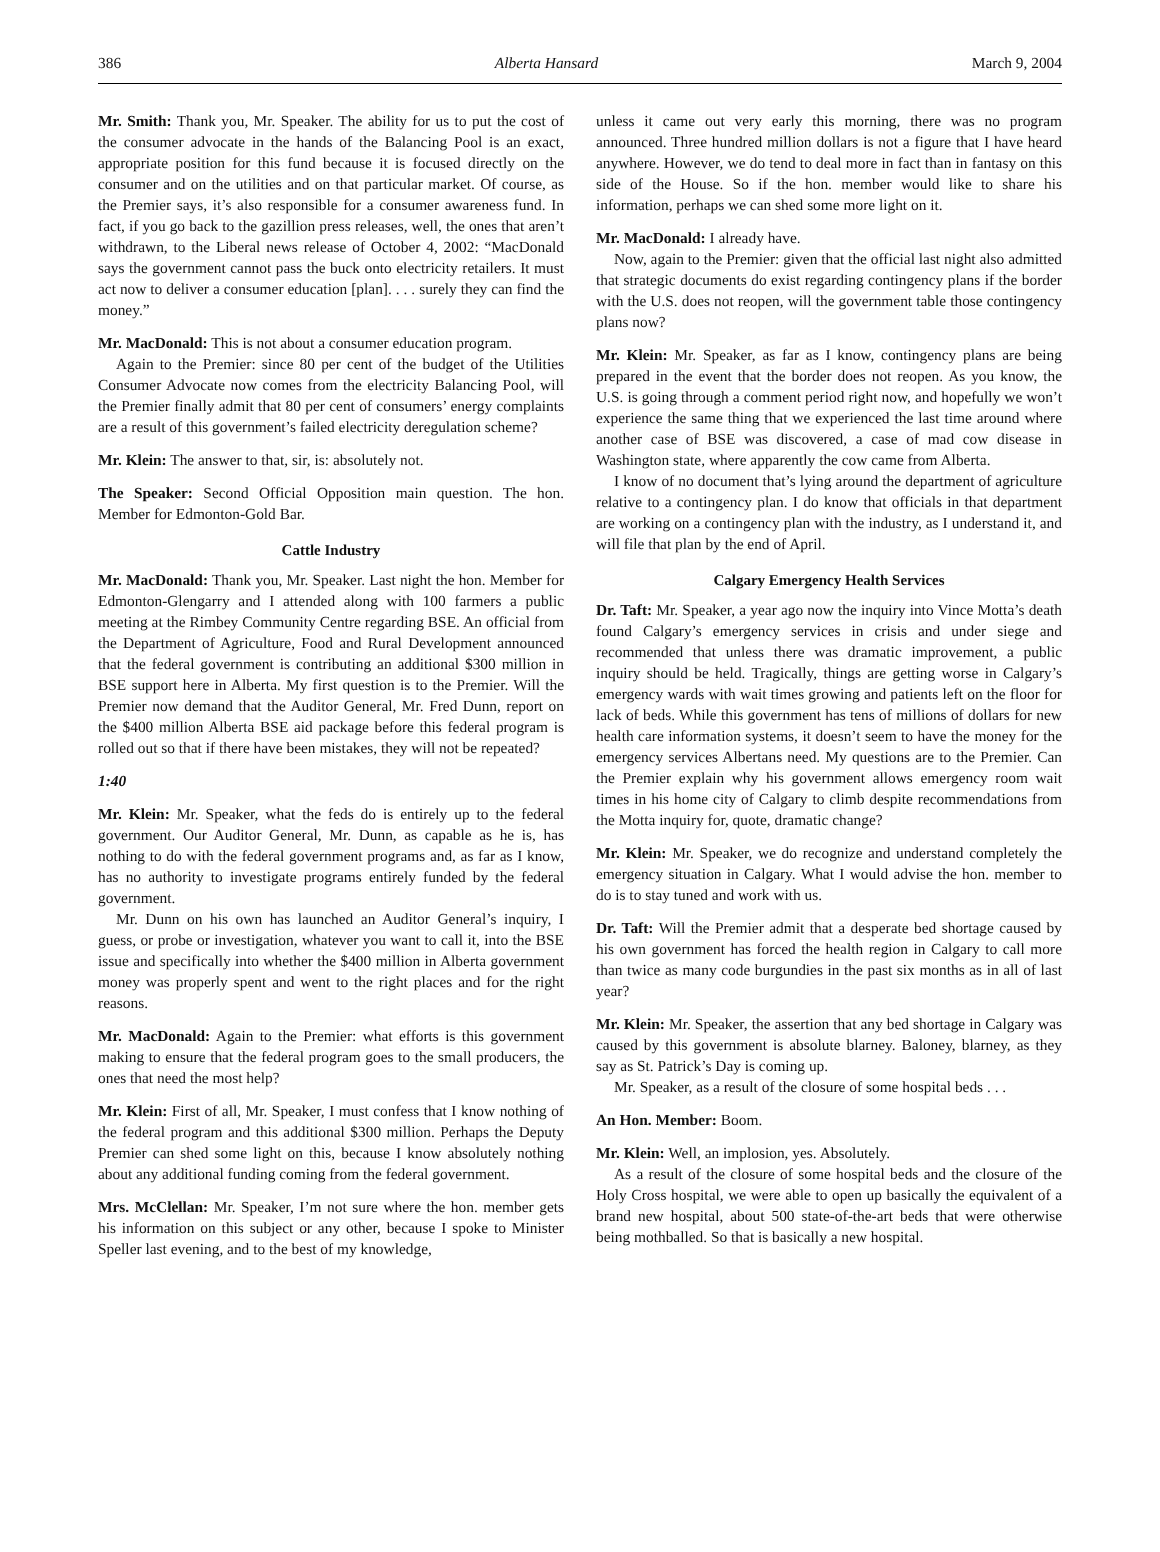386 Alberta Hansard March 9, 2004
Mr. Smith: Thank you, Mr. Speaker. The ability for us to put the cost of the consumer advocate in the hands of the Balancing Pool is an exact, appropriate position for this fund because it is focused directly on the consumer and on the utilities and on that particular market. Of course, as the Premier says, it’s also responsible for a consumer awareness fund. In fact, if you go back to the gazillion press releases, well, the ones that aren’t withdrawn, to the Liberal news release of October 4, 2002: “MacDonald says the government cannot pass the buck onto electricity retailers. It must act now to deliver a consumer education [plan]. . . . surely they can find the money.”
Mr. MacDonald: This is not about a consumer education program.
Again to the Premier: since 80 per cent of the budget of the Utilities Consumer Advocate now comes from the electricity Balancing Pool, will the Premier finally admit that 80 per cent of consumers’ energy complaints are a result of this government’s failed electricity deregulation scheme?
Mr. Klein: The answer to that, sir, is: absolutely not.
The Speaker: Second Official Opposition main question. The hon. Member for Edmonton-Gold Bar.
Cattle Industry
Mr. MacDonald: Thank you, Mr. Speaker. Last night the hon. Member for Edmonton-Glengarry and I attended along with 100 farmers a public meeting at the Rimbey Community Centre regarding BSE. An official from the Department of Agriculture, Food and Rural Development announced that the federal government is contributing an additional $300 million in BSE support here in Alberta. My first question is to the Premier. Will the Premier now demand that the Auditor General, Mr. Fred Dunn, report on the $400 million Alberta BSE aid package before this federal program is rolled out so that if there have been mistakes, they will not be repeated?
1:40
Mr. Klein: Mr. Speaker, what the feds do is entirely up to the federal government. Our Auditor General, Mr. Dunn, as capable as he is, has nothing to do with the federal government programs and, as far as I know, has no authority to investigate programs entirely funded by the federal government.
Mr. Dunn on his own has launched an Auditor General’s inquiry, I guess, or probe or investigation, whatever you want to call it, into the BSE issue and specifically into whether the $400 million in Alberta government money was properly spent and went to the right places and for the right reasons.
Mr. MacDonald: Again to the Premier: what efforts is this government making to ensure that the federal program goes to the small producers, the ones that need the most help?
Mr. Klein: First of all, Mr. Speaker, I must confess that I know nothing of the federal program and this additional $300 million. Perhaps the Deputy Premier can shed some light on this, because I know absolutely nothing about any additional funding coming from the federal government.
Mrs. McClellan: Mr. Speaker, I’m not sure where the hon. member gets his information on this subject or any other, because I spoke to Minister Speller last evening, and to the best of my knowledge,
unless it came out very early this morning, there was no program announced. Three hundred million dollars is not a figure that I have heard anywhere. However, we do tend to deal more in fact than in fantasy on this side of the House. So if the hon. member would like to share his information, perhaps we can shed some more light on it.
Mr. MacDonald: I already have.
Now, again to the Premier: given that the official last night also admitted that strategic documents do exist regarding contingency plans if the border with the U.S. does not reopen, will the government table those contingency plans now?
Mr. Klein: Mr. Speaker, as far as I know, contingency plans are being prepared in the event that the border does not reopen. As you know, the U.S. is going through a comment period right now, and hopefully we won’t experience the same thing that we experienced the last time around where another case of BSE was discovered, a case of mad cow disease in Washington state, where apparently the cow came from Alberta.
I know of no document that’s lying around the department of agriculture relative to a contingency plan. I do know that officials in that department are working on a contingency plan with the industry, as I understand it, and will file that plan by the end of April.
Calgary Emergency Health Services
Dr. Taft: Mr. Speaker, a year ago now the inquiry into Vince Motta’s death found Calgary’s emergency services in crisis and under siege and recommended that unless there was dramatic improvement, a public inquiry should be held. Tragically, things are getting worse in Calgary’s emergency wards with wait times growing and patients left on the floor for lack of beds. While this government has tens of millions of dollars for new health care information systems, it doesn’t seem to have the money for the emergency services Albertans need. My questions are to the Premier. Can the Premier explain why his government allows emergency room wait times in his home city of Calgary to climb despite recommendations from the Motta inquiry for, quote, dramatic change?
Mr. Klein: Mr. Speaker, we do recognize and understand completely the emergency situation in Calgary. What I would advise the hon. member to do is to stay tuned and work with us.
Dr. Taft: Will the Premier admit that a desperate bed shortage caused by his own government has forced the health region in Calgary to call more than twice as many code burgundies in the past six months as in all of last year?
Mr. Klein: Mr. Speaker, the assertion that any bed shortage in Calgary was caused by this government is absolute blarney. Baloney, blarney, as they say as St. Patrick’s Day is coming up.
Mr. Speaker, as a result of the closure of some hospital beds . . .
An Hon. Member: Boom.
Mr. Klein: Well, an implosion, yes. Absolutely.
As a result of the closure of some hospital beds and the closure of the Holy Cross hospital, we were able to open up basically the equivalent of a brand new hospital, about 500 state-of-the-art beds that were otherwise being mothballed. So that is basically a new hospital.